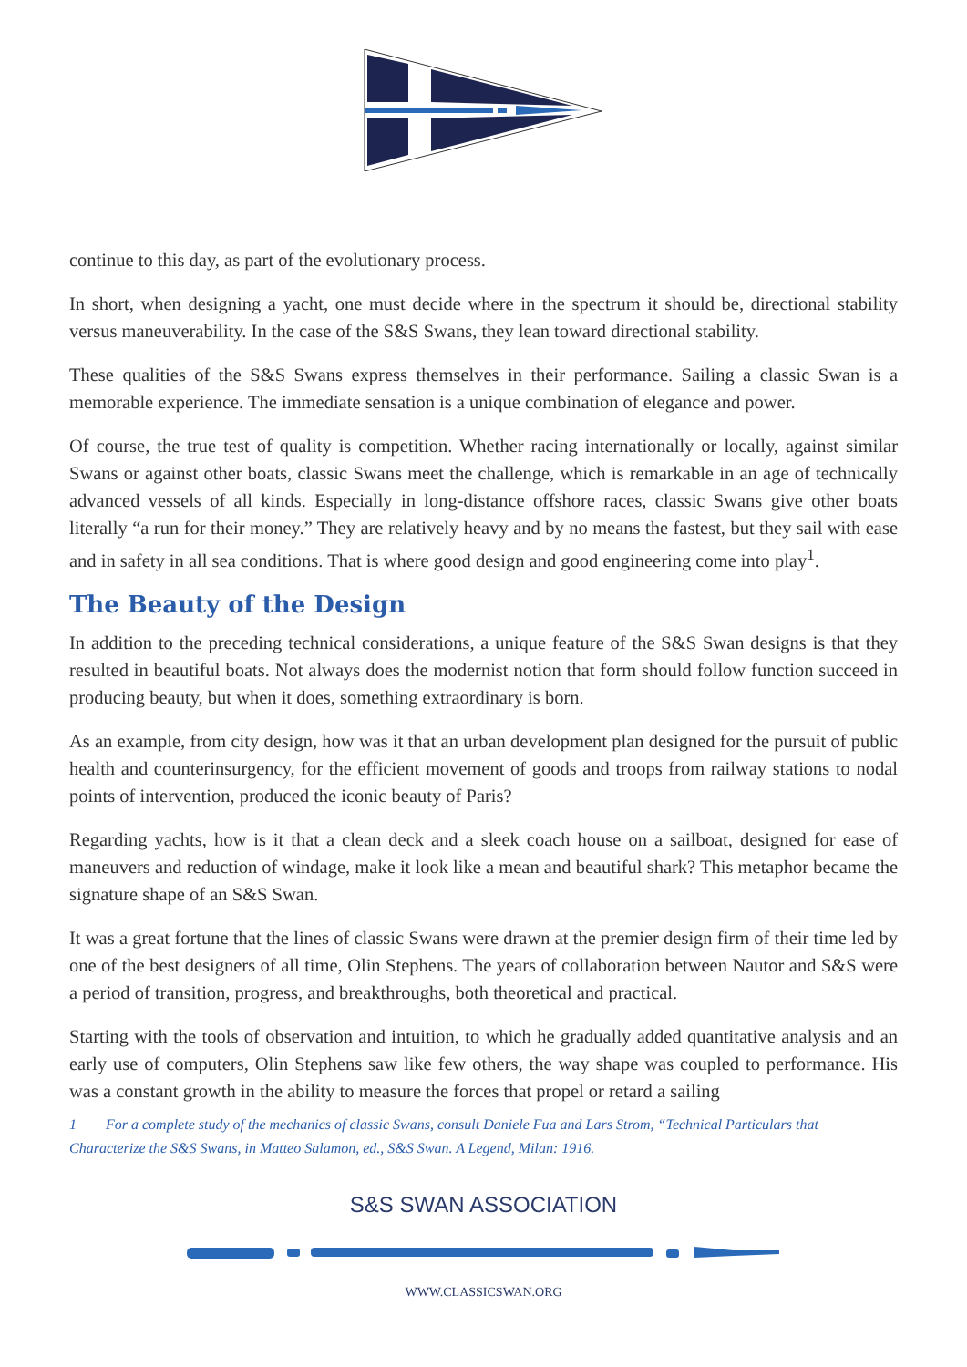continue to this day, as part of the evolutionary process.
In short, when designing a yacht, one must decide where in the spectrum it should be, directional stability versus maneuverability. In the case of the S&S Swans, they lean toward directional stability.
These qualities of the S&S Swans express themselves in their performance. Sailing a classic Swan is a memorable experience. The immediate sensation is a unique combination of elegance and power.
Of course, the true test of quality is competition. Whether racing internationally or locally, against similar Swans or against other boats, classic Swans meet the challenge, which is remarkable in an age of technically advanced vessels of all kinds. Especially in long-distance offshore races, classic Swans give other boats literally “a run for their money.” They are relatively heavy and by no means the fastest, but they sail with ease and in safety in all sea conditions. That is where good design and good engineering come into play<sup>1</sup>.
The Beauty of the Design
In addition to the preceding technical considerations, a unique feature of the S&S Swan designs is that they resulted in beautiful boats. Not always does the modernist notion that form should follow function succeed in producing beauty, but when it does, something extraordinary is born.
As an example, from city design, how was it that an urban development plan designed for the pursuit of public health and counterinsurgency, for the efficient movement of goods and troops from railway stations to nodal points of intervention, produced the iconic beauty of Paris?
Regarding yachts, how is it that a clean deck and a sleek coach house on a sailboat, designed for ease of maneuvers and reduction of windage, make it look like a mean and beautiful shark? This metaphor became the signature shape of an S&S Swan.
It was a great fortune that the lines of classic Swans were drawn at the premier design firm of their time led by one of the best designers of all time, Olin Stephens. The years of collaboration between Nautor and S&S were a period of transition, progress, and breakthroughs, both theoretical and practical.
Starting with the tools of observation and intuition, to which he gradually added quantitative analysis and an early use of computers, Olin Stephens saw like few others, the way shape was coupled to performance. His was a constant growth in the ability to measure the forces that propel or retard a sailing
1 For a complete study of the mechanics of classic Swans, consult Daniele Fua and Lars Strom, “Technical Particulars that Characterize the S&S Swans, in Matteo Salamon, ed., S&S Swan. A Legend, Milan: 1916.
S&S SWAN ASSOCIATION
WWW.CLASSICSWAN.ORG